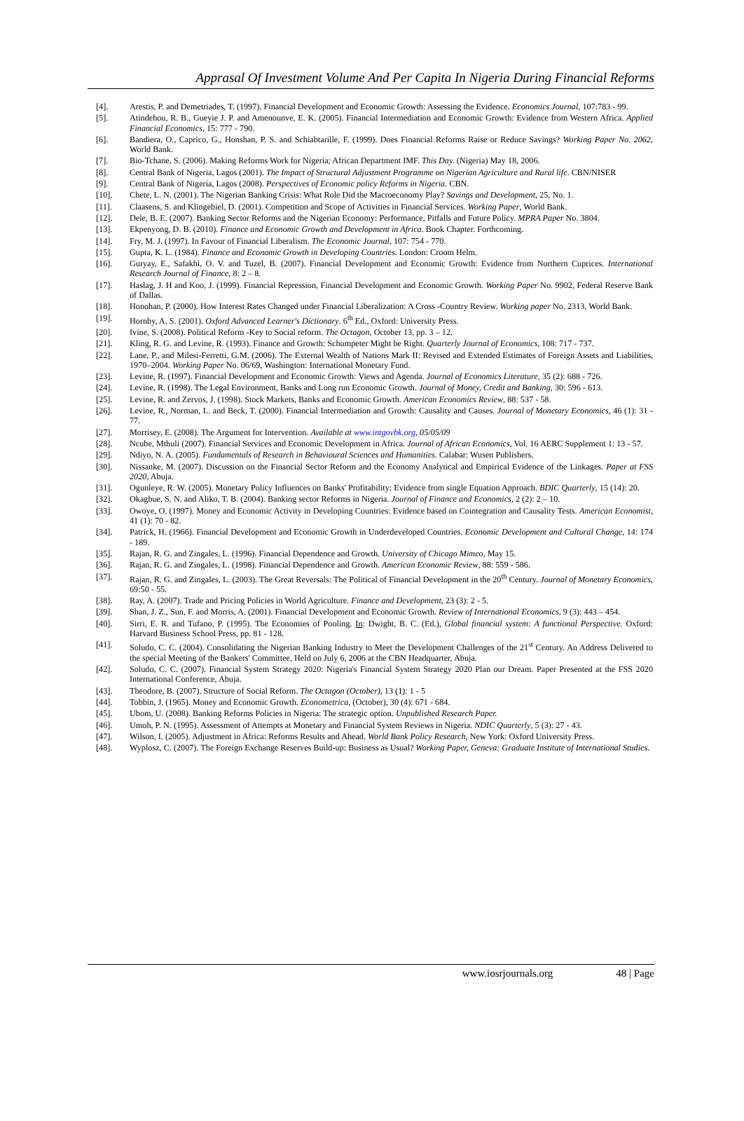Apprasal Of Investment Volume And Per Capita In Nigeria During Financial Reforms
[4]. Arestis, P. and Demetriades, T. (1997). Financial Development and Economic Growth: Assessing the Evidence. Economics Journal, 107:783 - 99.
[5]. Atindehou, R. B., Gueyie J. P. and Amenounve, E. K. (2005). Financial Intermediation and Economic Growth: Evidence from Western Africa. Applied Financial Economics, 15: 777 - 790.
[6]. Bandiera, O., Caprico, G., Honshan, P. S. and Schiabtarille, F. (1999). Does Financial Reforms Raise or Reduce Savings? Working Paper No. 2062, World Bank.
[7]. Bio-Tchane, S. (2006). Making Reforms Work for Nigeria; African Department IMF. This Day. (Nigeria) May 18, 2006.
[8]. Central Bank of Nigeria, Lagos (2001). The Impact of Structural Adjustment Programme on Nigerian Agriculture and Rural life. CBN/NISER
[9]. Central Bank of Nigeria, Lagos (2008). Perspectives of Economic policy Reforms in Nigeria. CBN.
[10]. Chete, L. N. (2001). The Nigerian Banking Crisis: What Role Did the Macroeconomy Play? Savings and Development, 25, No. 1.
[11]. Claasens, S. and Klingebiel, D. (2001). Competition and Scope of Activities in Financial Services. Working Paper, World Bank.
[12]. Dele, B. E. (2007). Banking Sector Reforms and the Nigerian Economy: Performance, Pitfalls and Future Policy. MPRA Paper No. 3804.
[13]. Ekpenyong, D. B. (2010). Finance and Economic Growth and Development in Africa. Book Chapter. Forthcoming.
[14]. Fry, M. J. (1997). In Favour of Financial Liberalism. The Economic Journal, 107: 754 - 770.
[15]. Gupta, K. L. (1984). Finance and Economic Growth in Developing Countries. London: Croom Helm.
[16]. Guryay, E., Safakhi, O. V. and Tuzel, B. (2007). Financial Development and Economic Growth: Evidence from Northern Cuprices. International Research Journal of Finance, 8: 2 – 8.
[17]. Haslag, J. H and Koo, J. (1999). Financial Repression, Financial Development and Economic Growth. Working Paper No. 9902, Federal Reserve Bank of Dallas.
[18]. Honohan, P. (2000). How Interest Rates Changed under Financial Liberalization: A Cross -Country Review. Working paper No. 2313, World Bank.
[19]. Hornby, A. S. (2001). Oxford Advanced Learner's Dictionary. 6<sup>th</sup> Ed., Oxford: University Press.
[20]. Ivine, S. (2008). Political Reform -Key to Social reform. The Octagon, October 13, pp. 3 – 12.
[21]. Kling, R. G. and Levine, R. (1993). Finance and Growth: Schumpeter Might be Right. Quarterly Journal of Economics, 108: 717 - 737.
[22]. Lane, P., and Milesi-Ferretti, G.M. (2006). The External Wealth of Nations Mark II: Revised and Extended Estimates of Foreign Assets and Liabilities, 1970–2004. Working Paper No. 06/69, Washington: International Monetary Fund.
[23]. Levine, R. (1997). Financial Development and Economic Growth: Views and Agenda. Journal of Economics Literature, 35 (2): 688 - 726.
[24]. Levine, R. (1998). The Legal Environment, Banks and Long run Economic Growth. Journal of Money, Credit and Banking, 30: 596 - 613.
[25]. Levine, R. and Zervos, J. (1998). Stock Markets, Banks and Economic Growth. American Economics Review, 88: 537 - 58.
[26]. Levine, R., Norman, L. and Beck, T. (2000). Financial Intermediation and Growth: Causality and Causes. Journal of Monetary Economics, 46 (1): 31 - 77.
[27]. Morrisey, E. (2008). The Argument for Intervention. Available at www.intgovbk.org, 05/05/09
[28]. Ncube, Mthuli (2007). Financial Services and Economic Development in Africa. Journal of African Economics, Vol. 16 AERC Supplement 1: 13 - 57.
[29]. Ndiyo, N. A. (2005). Fundamentals of Research in Behavioural Sciences and Humanities. Calabar: Wusen Publishers.
[30]. Nissanke, M. (2007). Discussion on the Financial Sector Reform and the Economy Analytical and Empirical Evidence of the Linkages. Paper at FSS 2020, Abuja.
[31]. Ogunleye, R. W. (2005). Monetary Policy Influences on Banks' Profitability: Evidence from single Equation Approach. BDIC Quarterly, 15 (14): 20.
[32]. Okagbue, S. N. and Aliko, T. B. (2004). Banking sector Reforms in Nigeria. Journal of Finance and Economics, 2 (2): 2 – 10.
[33]. Owoye, O. (1997). Money and Economic Activity in Developing Countries: Evidence based on Cointegration and Causality Tests. American Economist, 41 (1): 70 - 82.
[34]. Patrick, H. (1966). Financial Development and Economic Growth in Underdeveloped Countries. Economic Development and Cultural Change, 14: 174 - 189.
[35]. Rajan, R. G. and Zingales, L. (1996). Financial Dependence and Growth. University of Chicago Mimeo, May 15.
[36]. Rajan, R. G. and Zingales, L. (1998). Financial Dependence and Growth. American Economic Review, 88: 559 - 586.
[37]. Rajan, R. G. and Zingales, L. (2003). The Great Reversals: The Political of Financial Development in the 20<sup>th</sup> Century. Journal of Monetary Economics, 69:50 - 55.
[38]. Ray, A. (2007). Trade and Pricing Policies in World Agriculture. Finance and Development, 23 (3): 2 - 5.
[39]. Shan, J. Z., Sun, F. and Morris, A. (2001). Financial Development and Economic Growth. Review of International Economics, 9 (3): 443 – 454.
[40]. Sirri, E. R. and Tufano, P. (1995). The Economies of Pooling. In: Dwight, B. C. (Ed.), Global financial system: A functional Perspective. Oxford: Harvard Business School Press, pp. 81 - 128.
[41]. Soludo, C. C. (2004). Consolidating the Nigerian Banking Industry to Meet the Development Challenges of the 21<sup>st</sup> Century. An Address Delivered to the special Meeting of the Bankers' Committee, Held on July 6, 2006 at the CBN Headquarter, Abuja.
[42]. Soludo, C. C. (2007). Financial System Strategy 2020: Nigeria's Financial System Strategy 2020 Plan our Dream. Paper Presented at the FSS 2020 International Conference, Abuja.
[43]. Theodore, B. (2007). Structure of Social Reform. The Octagon (October), 13 (1): 1 - 5
[44]. Tobbin, J. (1965). Money and Economic Growth. Econometrica, (October), 30 (4): 671 - 684.
[45]. Ubom, U. (2008). Banking Reforms Policies in Nigeria: The strategic option. Unpublished Research Paper.
[46]. Umoh, P. N. (1995). Assessment of Attempts at Monetary and Financial System Reviews in Nigeria. NDIC Quarterly, 5 (3): 27 - 43.
[47]. Wilson, I. (2005). Adjustment in Africa: Reforms Results and Ahead. World Bank Policy Research, New York: Oxford University Press.
[48]. Wyplosz, C. (2007). The Foreign Exchange Reserves Build-up: Business as Usual? Working Paper, Geneva: Graduate Institute of International Studies.
www.iosrjournals.org 48 | Page